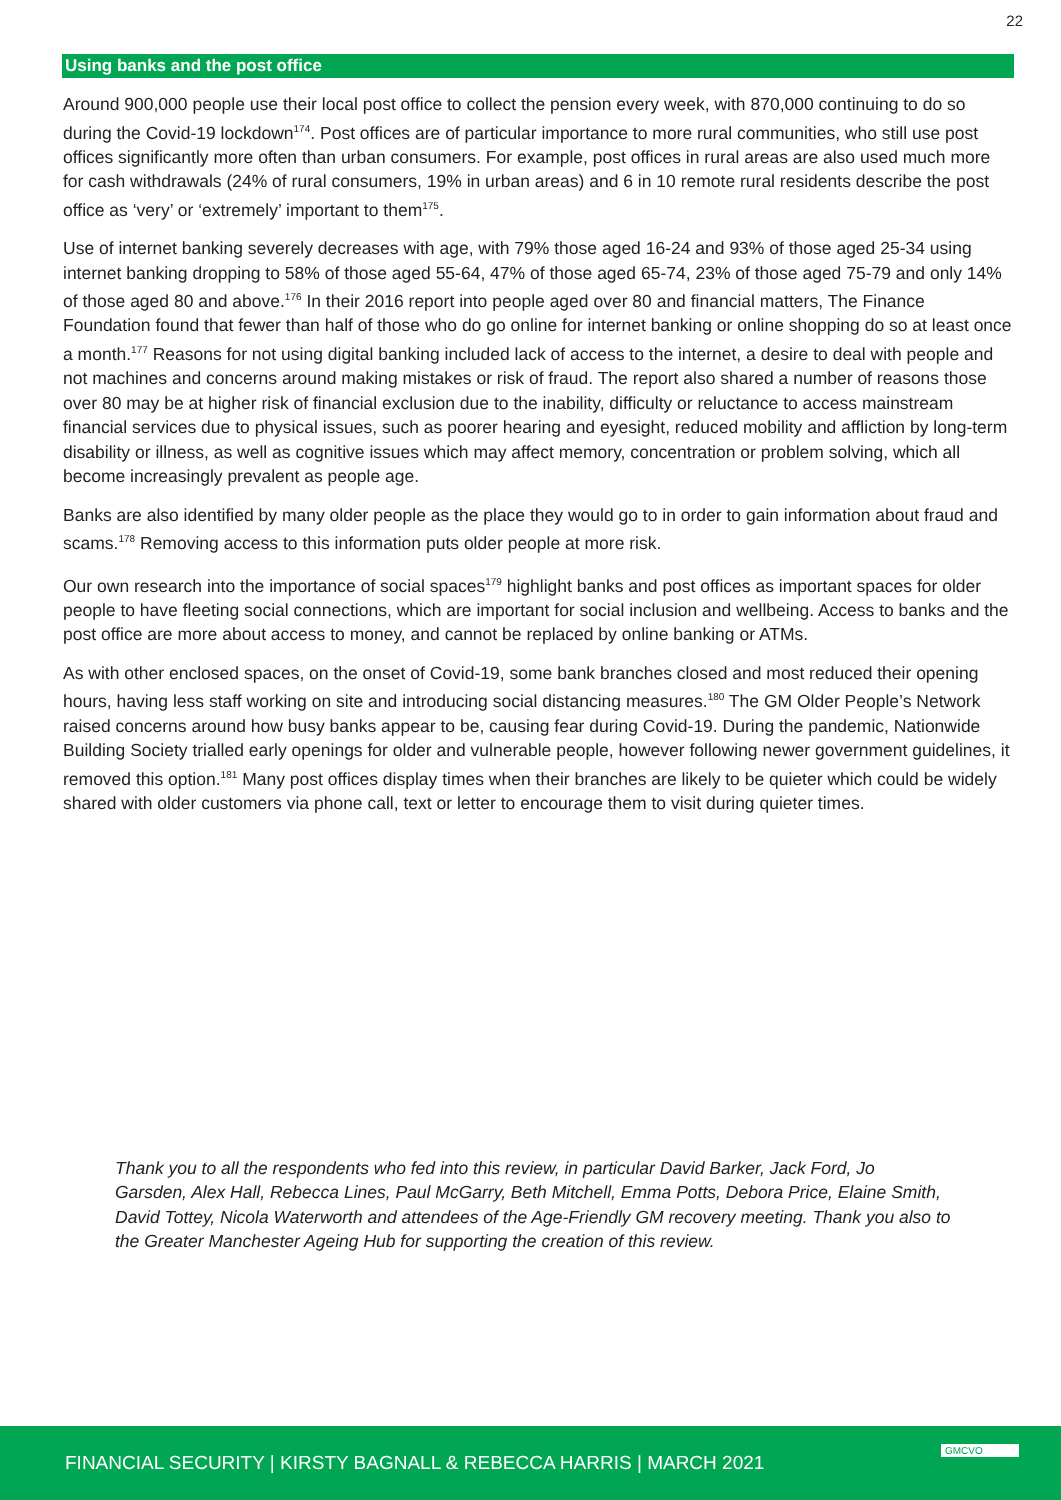22
Using banks and the post office
Around 900,000 people use their local post office to collect the pension every week, with 870,000 continuing to do so during the Covid-19 lockdown<sup>174</sup>. Post offices are of particular importance to more rural communities, who still use post offices significantly more often than urban consumers. For example, post offices in rural areas are also used much more for cash withdrawals (24% of rural consumers, 19% in urban areas) and 6 in 10 remote rural residents describe the post office as ‘very’ or ‘extremely’ important to them<sup>175</sup>.
Use of internet banking severely decreases with age, with 79% those aged 16-24 and 93% of those aged 25-34 using internet banking dropping to 58% of those aged 55-64, 47% of those aged 65-74, 23% of those aged 75-79 and only 14% of those aged 80 and above.<sup>176</sup> In their 2016 report into people aged over 80 and financial matters, The Finance Foundation found that fewer than half of those who do go online for internet banking or online shopping do so at least once a month.<sup>177</sup> Reasons for not using digital banking included lack of access to the internet, a desire to deal with people and not machines and concerns around making mistakes or risk of fraud. The report also shared a number of reasons those over 80 may be at higher risk of financial exclusion due to the inability, difficulty or reluctance to access mainstream financial services due to physical issues, such as poorer hearing and eyesight, reduced mobility and affliction by long-term disability or illness, as well as cognitive issues which may affect memory, concentration or problem solving, which all become increasingly prevalent as people age.
Banks are also identified by many older people as the place they would go to in order to gain information about fraud and scams.<sup>178</sup> Removing access to this information puts older people at more risk.
Our own research into the importance of social spaces<sup>179</sup> highlight banks and post offices as important spaces for older people to have fleeting social connections, which are important for social inclusion and wellbeing. Access to banks and the post office are more about access to money, and cannot be replaced by online banking or ATMs.
As with other enclosed spaces, on the onset of Covid-19, some bank branches closed and most reduced their opening hours, having less staff working on site and introducing social distancing measures.<sup>180</sup> The GM Older People’s Network raised concerns around how busy banks appear to be, causing fear during Covid-19. During the pandemic, Nationwide Building Society trialled early openings for older and vulnerable people, however following newer government guidelines, it removed this option.<sup>181</sup> Many post offices display times when their branches are likely to be quieter which could be widely shared with older customers via phone call, text or letter to encourage them to visit during quieter times.
Thank you to all the respondents who fed into this review, in particular David Barker, Jack Ford, Jo Garsden, Alex Hall, Rebecca Lines, Paul McGarry, Beth Mitchell, Emma Potts, Debora Price, Elaine Smith, David Tottey, Nicola Waterworth and attendees of the Age-Friendly GM recovery meeting. Thank you also to the Greater Manchester Ageing Hub for supporting the creation of this review.
FINANCIAL SECURITY | KIRSTY BAGNALL & REBECCA HARRIS | MARCH 2021
GMCVO